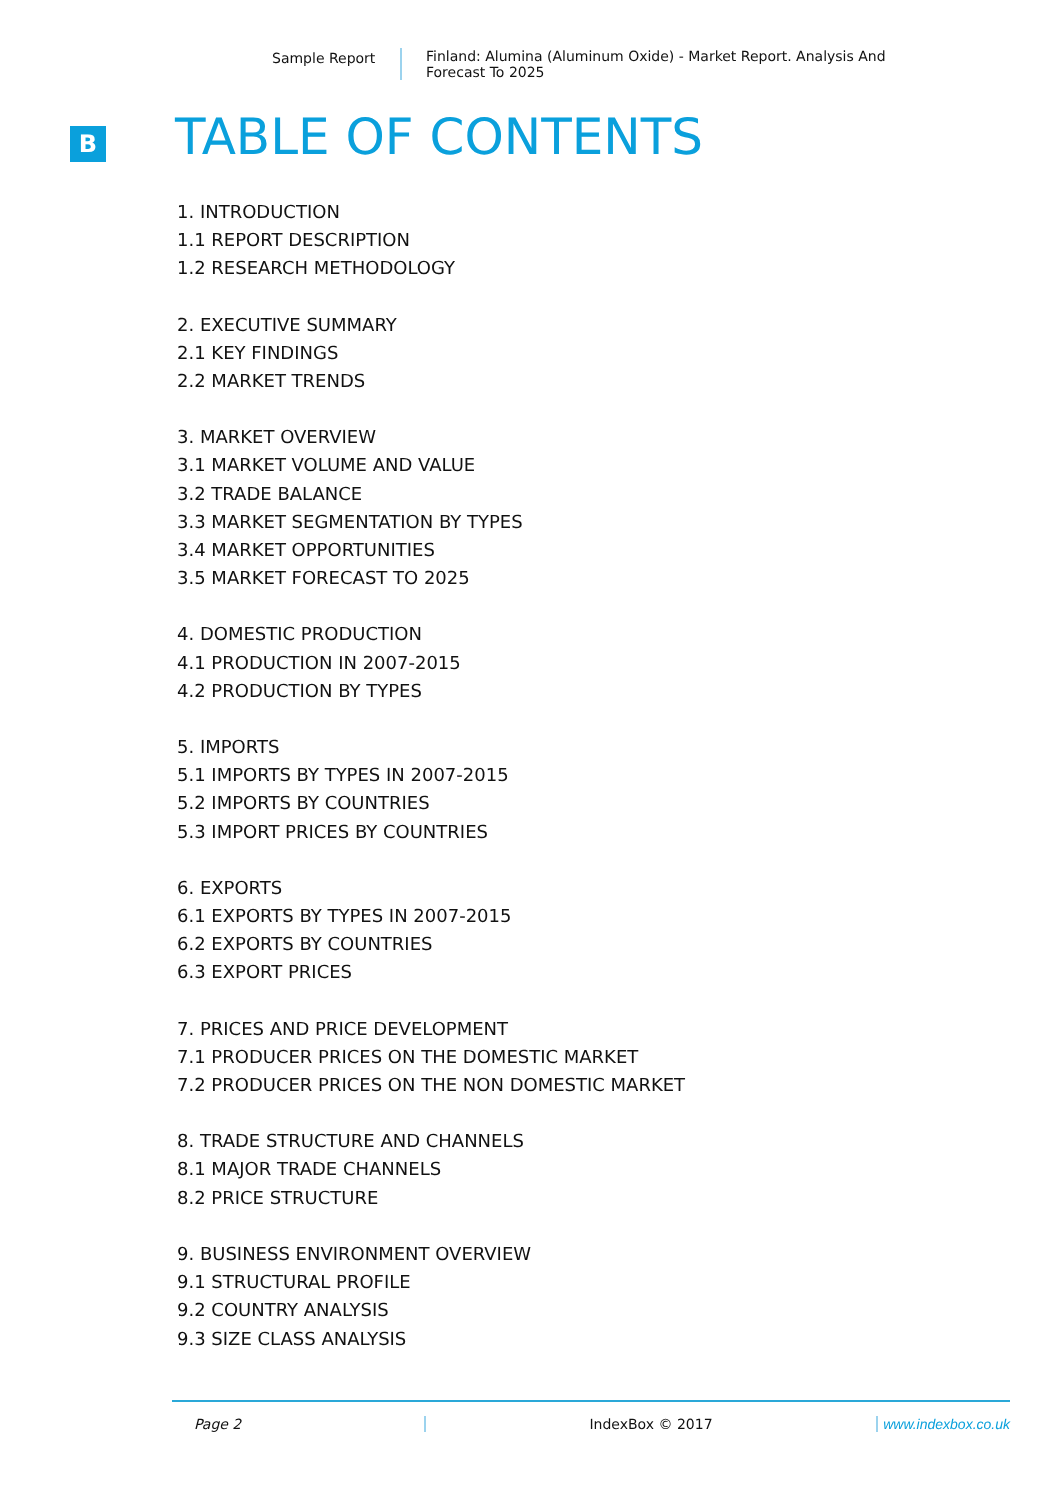Sample Report Finland: Alumina (Aluminum Oxide) - Market Report. Analysis And Forecast To 2025
B TABLE OF CONTENTS
1. INTRODUCTION
1.1 REPORT DESCRIPTION
1.2 RESEARCH METHODOLOGY
2. EXECUTIVE SUMMARY
2.1 KEY FINDINGS
2.2 MARKET TRENDS
3. MARKET OVERVIEW
3.1 MARKET VOLUME AND VALUE
3.2 TRADE BALANCE
3.3 MARKET SEGMENTATION BY TYPES
3.4 MARKET OPPORTUNITIES
3.5 MARKET FORECAST TO 2025
4. DOMESTIC PRODUCTION
4.1 PRODUCTION IN 2007-2015
4.2 PRODUCTION BY TYPES
5. IMPORTS
5.1 IMPORTS BY TYPES IN 2007-2015
5.2 IMPORTS BY COUNTRIES
5.3 IMPORT PRICES BY COUNTRIES
6. EXPORTS
6.1 EXPORTS BY TYPES IN 2007-2015
6.2 EXPORTS BY COUNTRIES
6.3 EXPORT PRICES
7. PRICES AND PRICE DEVELOPMENT
7.1 PRODUCER PRICES ON THE DOMESTIC MARKET
7.2 PRODUCER PRICES ON THE NON DOMESTIC MARKET
8. TRADE STRUCTURE AND CHANNELS
8.1 MAJOR TRADE CHANNELS
8.2 PRICE STRUCTURE
9. BUSINESS ENVIRONMENT OVERVIEW
9.1 STRUCTURAL PROFILE
9.2 COUNTRY ANALYSIS
9.3 SIZE CLASS ANALYSIS
Page 2 IndexBox © 2017 www.indexbox.co.uk